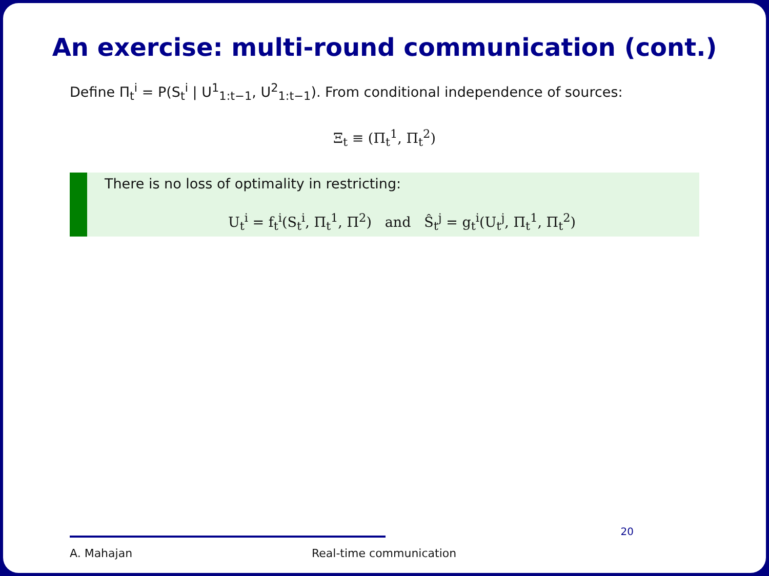An exercise: multi-round communication (cont.)
Define Π<sub>t</sub><sup>i</sup> = P(S<sub>t</sub><sup>i</sup> | U<sup>1</sup><sub>1:t−1</sub>, U<sup>2</sup><sub>1:t−1</sub>). From conditional independence of sources:
Ξ<sub>t</sub> ≡ (Π<sub>t</sub><sup>1</sup>, Π<sub>t</sub><sup>2</sup>)
There is no loss of optimality in restricting:
U<sub>t</sub><sup>i</sup> = f<sub>t</sub><sup>i</sup>(S<sub>t</sub><sup>i</sup>, Π<sub>t</sub><sup>1</sup>, Π<sup>2</sup>) and Ŝ<sub>t</sub><sup>j</sup> = g<sub>t</sub><sup>i</sup>(U<sub>t</sub><sup>j</sup>, Π<sub>t</sub><sup>1</sup>, Π<sub>t</sub><sup>2</sup>)
A. Mahajan Real-time communication
20